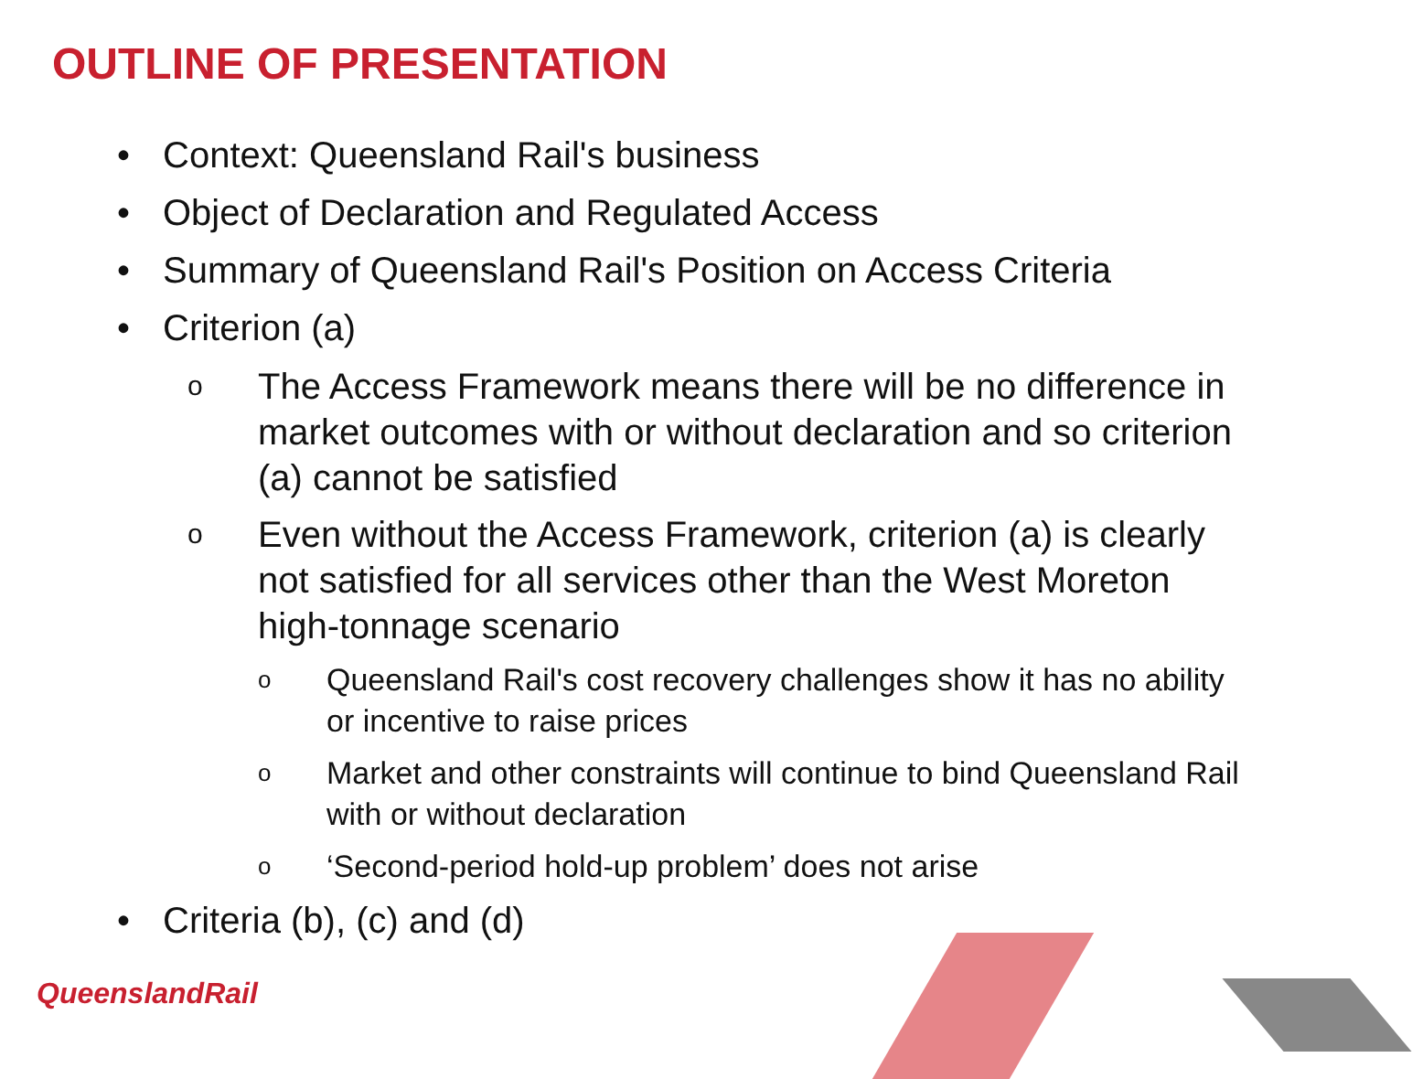OUTLINE OF PRESENTATION
• Context: Queensland Rail's business
• Object of Declaration and Regulated Access
• Summary of Queensland Rail's Position on Access Criteria
• Criterion (a)
o
The Access Framework means there will be no difference in market outcomes with or without declaration and so criterion (a) cannot be satisfied
o
Even without the Access Framework, criterion (a) is clearly not satisfied for all services other than the West Moreton high-tonnage scenario
o
Queensland Rail's cost recovery challenges show it has no ability or incentive to raise prices
o
Market and other constraints will continue to bind Queensland Rail with or without declaration
o
‘Second-period hold-up problem’ does not arise
• Criteria (b), (c) and (d)
QueenslandRail